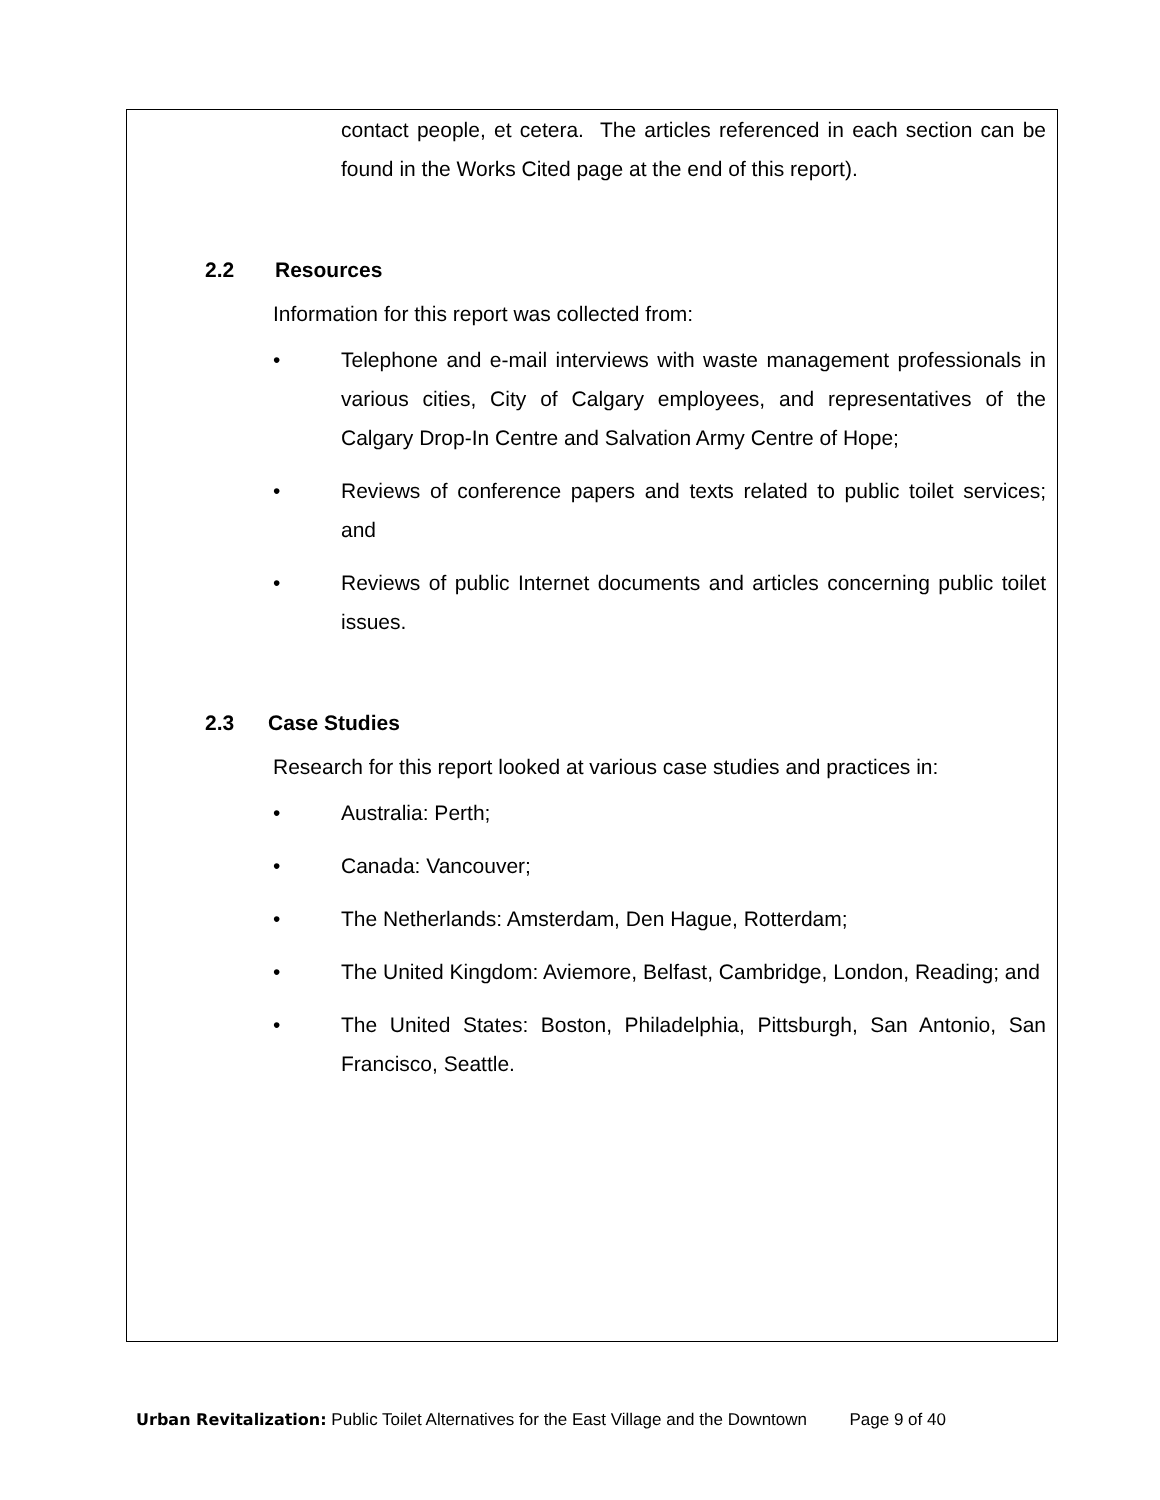contact people, et cetera. The articles referenced in each section can be found in the Works Cited page at the end of this report).
2.2 Resources
Information for this report was collected from:
• Telephone and e-mail interviews with waste management professionals in various cities, City of Calgary employees, and representatives of the Calgary Drop-In Centre and Salvation Army Centre of Hope;
• Reviews of conference papers and texts related to public toilet services; and
• Reviews of public Internet documents and articles concerning public toilet issues.
2.3 Case Studies
Research for this report looked at various case studies and practices in:
• Australia: Perth;
• Canada: Vancouver;
• The Netherlands: Amsterdam, Den Hague, Rotterdam;
• The United Kingdom: Aviemore, Belfast, Cambridge, London, Reading; and
• The United States: Boston, Philadelphia, Pittsburgh, San Antonio, San Francisco, Seattle.
Urban Revitalization: Public Toilet Alternatives for the East Village and the Downtown Page 9 of 40